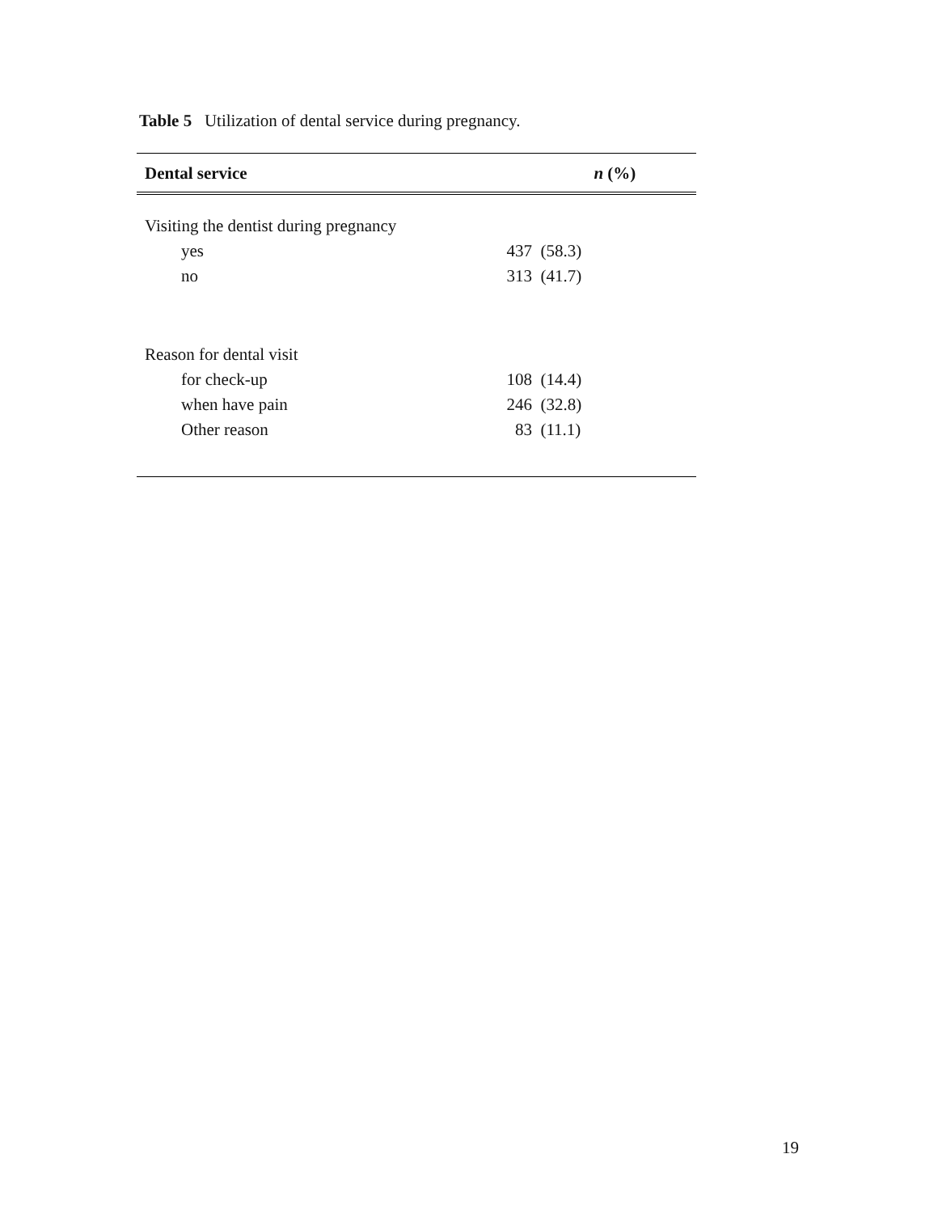Table 5 Utilization of dental service during pregnancy.
| Dental service | n (%) |
| --- | --- |
| Visiting the dentist during pregnancy | |
| yes | 437 (58.3) |
| no | 313 (41.7) |
| Reason for dental visit | |
| for check-up | 108 (14.4) |
| when have pain | 246 (32.8) |
| Other reason | 83 (11.1) |
19